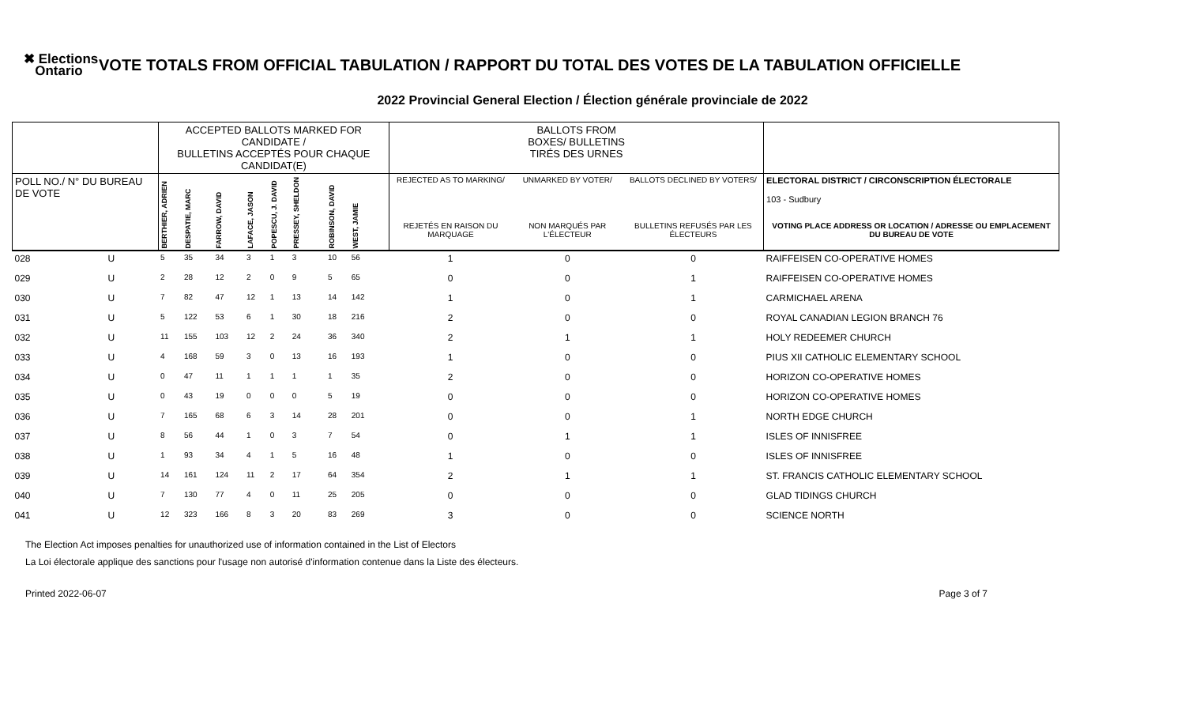✖ Elections
Ontario
VOTE TOTALS FROM OFFICIAL TABULATION / RAPPORT DU TOTAL DES VOTES DE LA TABULATION OFFICIELLE
2022 Provincial General Election / Élection générale provinciale de 2022
| | | ACCEPTED BALLOTS MARKED FOR CANDIDATE / BULLETINS ACCEPTÉS POUR CHAQUE CANDIDAT(E) | | | | | | | | | BALLOTS FROM BOXES/ BULLETINS TIRÉS DES URNES | | | |
| --- | --- | --- | --- | --- | --- | --- | --- | --- | --- | --- | --- | --- | --- | --- |
| POLL NO./ N° DU BUREAU DE VOTE | | BERTHIER, ADRIEN | DESPATIE, MARC | FARROW, DAVID | LAFACE, JASON | POPESCU, J. DAVID | PRESSEY, SHELDON | ROBINSON, DAVID | WEST, JAMIE | | REJECTED AS TO MARKING/ | UNMARKED BY VOTER/ | BALLOTS DECLINED BY VOTERS/ | ELECTORAL DISTRICT / CIRCONSCRIPTION ÉLECTORALE 103 - Sudbury |
| | | | | | | | | | | | REJETÉS EN RAISON DU MARQUAGE | NON MARQUÉS PAR L'ÉLECTEUR | BULLETINS REFUSÉS PAR LES ÉLECTEURS | VOTING PLACE ADDRESS OR LOCATION / ADRESSE OU EMPLACEMENT DU BUREAU DE VOTE |
| 028 | U | 5 | 35 | 34 | 3 | 1 | 3 | 10 | 56 | | 1 | 0 | 0 | RAIFFEISEN CO-OPERATIVE HOMES |
| 029 | U | 2 | 28 | 12 | 2 | 0 | 9 | 5 | 65 | | 0 | 0 | 1 | RAIFFEISEN CO-OPERATIVE HOMES |
| 030 | U | 7 | 82 | 47 | 12 | 1 | 13 | 14 | 142 | | 1 | 0 | 1 | CARMICHAEL ARENA |
| 031 | U | 5 | 122 | 53 | 6 | 1 | 30 | 18 | 216 | | 2 | 0 | 0 | ROYAL CANADIAN LEGION BRANCH 76 |
| 032 | U | 11 | 155 | 103 | 12 | 2 | 24 | 36 | 340 | | 2 | 1 | 1 | HOLY REDEEMER CHURCH |
| 033 | U | 4 | 168 | 59 | 3 | 0 | 13 | 16 | 193 | | 1 | 0 | 0 | PIUS XII CATHOLIC ELEMENTARY SCHOOL |
| 034 | U | 0 | 47 | 11 | 1 | 1 | 1 | 1 | 35 | | 2 | 0 | 0 | HORIZON CO-OPERATIVE HOMES |
| 035 | U | 0 | 43 | 19 | 0 | 0 | 0 | 5 | 19 | | 0 | 0 | 0 | HORIZON CO-OPERATIVE HOMES |
| 036 | U | 7 | 165 | 68 | 6 | 3 | 14 | 28 | 201 | | 0 | 0 | 1 | NORTH EDGE CHURCH |
| 037 | U | 8 | 56 | 44 | 1 | 0 | 3 | 7 | 54 | | 0 | 1 | 1 | ISLES OF INNISFREE |
| 038 | U | 1 | 93 | 34 | 4 | 1 | 5 | 16 | 48 | | 1 | 0 | 0 | ISLES OF INNISFREE |
| 039 | U | 14 | 161 | 124 | 11 | 2 | 17 | 64 | 354 | | 2 | 1 | 1 | ST. FRANCIS CATHOLIC ELEMENTARY SCHOOL |
| 040 | U | 7 | 130 | 77 | 4 | 0 | 11 | 25 | 205 | | 0 | 0 | 0 | GLAD TIDINGS CHURCH |
| 041 | U | 12 | 323 | 166 | 8 | 3 | 20 | 83 | 269 | | 3 | 0 | 0 | SCIENCE NORTH |
The Election Act imposes penalties for unauthorized use of information contained in the List of Electors
La Loi électorale applique des sanctions pour l'usage non autorisé d'information contenue dans la Liste des électeurs.
Printed 2022-06-07 Page 3 of 7